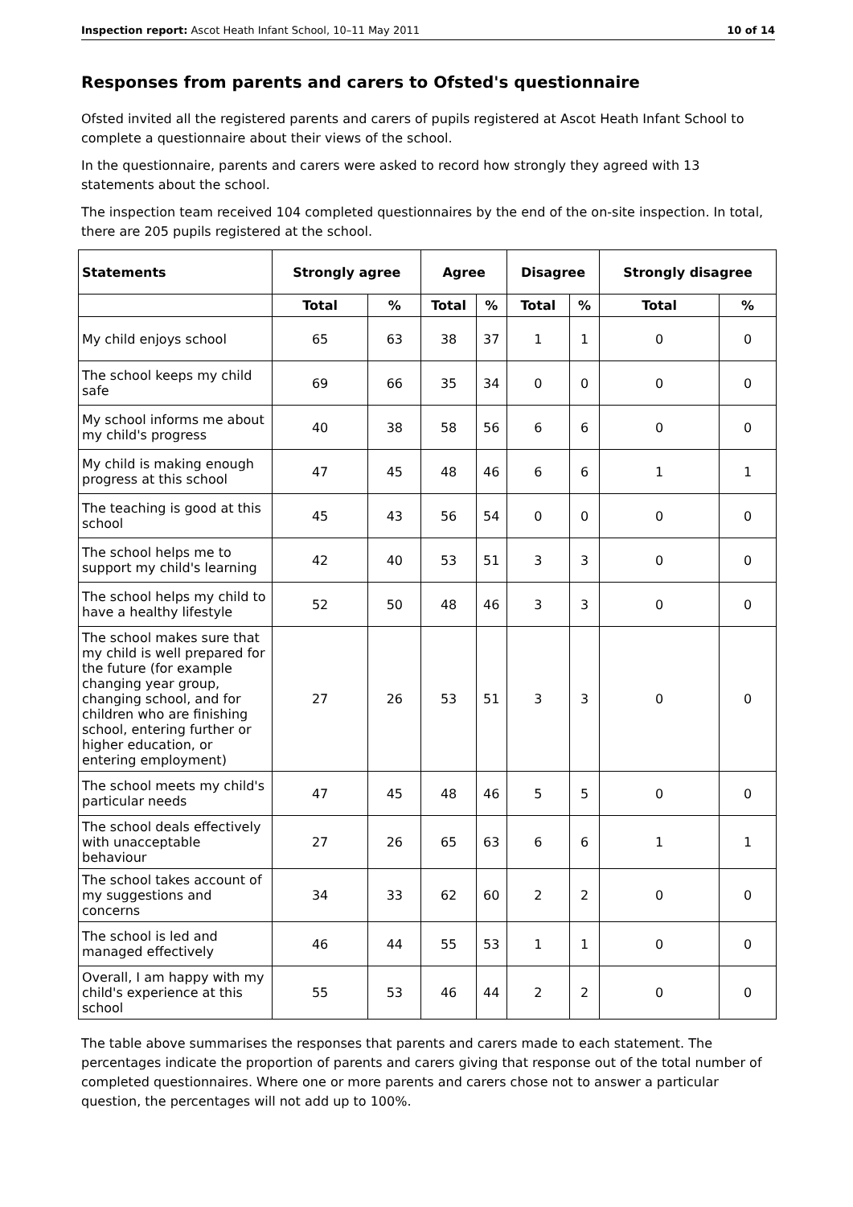Inspection report: Ascot Heath Infant School, 10–11 May 2011 10 of 14
Responses from parents and carers to Ofsted's questionnaire
Ofsted invited all the registered parents and carers of pupils registered at Ascot Heath Infant School to complete a questionnaire about their views of the school.
In the questionnaire, parents and carers were asked to record how strongly they agreed with 13 statements about the school.
The inspection team received 104 completed questionnaires by the end of the on-site inspection. In total, there are 205 pupils registered at the school.
| Statements | Strongly agree | | Agree | | Disagree | | Strongly disagree | |
| --- | --- | --- | --- | --- | --- | --- | --- | --- |
| | Total | % | Total | % | Total | % | Total | % |
| My child enjoys school | 65 | 63 | 38 | 37 | 1 | 1 | 0 | 0 |
| The school keeps my child safe | 69 | 66 | 35 | 34 | 0 | 0 | 0 | 0 |
| My school informs me about my child's progress | 40 | 38 | 58 | 56 | 6 | 6 | 0 | 0 |
| My child is making enough progress at this school | 47 | 45 | 48 | 46 | 6 | 6 | 1 | 1 |
| The teaching is good at this school | 45 | 43 | 56 | 54 | 0 | 0 | 0 | 0 |
| The school helps me to support my child's learning | 42 | 40 | 53 | 51 | 3 | 3 | 0 | 0 |
| The school helps my child to have a healthy lifestyle | 52 | 50 | 48 | 46 | 3 | 3 | 0 | 0 |
| The school makes sure that my child is well prepared for the future (for example changing year group, changing school, and for children who are finishing school, entering further or higher education, or entering employment) | 27 | 26 | 53 | 51 | 3 | 3 | 0 | 0 |
| The school meets my child's particular needs | 47 | 45 | 48 | 46 | 5 | 5 | 0 | 0 |
| The school deals effectively with unacceptable behaviour | 27 | 26 | 65 | 63 | 6 | 6 | 1 | 1 |
| The school takes account of my suggestions and concerns | 34 | 33 | 62 | 60 | 2 | 2 | 0 | 0 |
| The school is led and managed effectively | 46 | 44 | 55 | 53 | 1 | 1 | 0 | 0 |
| Overall, I am happy with my child's experience at this school | 55 | 53 | 46 | 44 | 2 | 2 | 0 | 0 |
The table above summarises the responses that parents and carers made to each statement. The percentages indicate the proportion of parents and carers giving that response out of the total number of completed questionnaires. Where one or more parents and carers chose not to answer a particular question, the percentages will not add up to 100%.